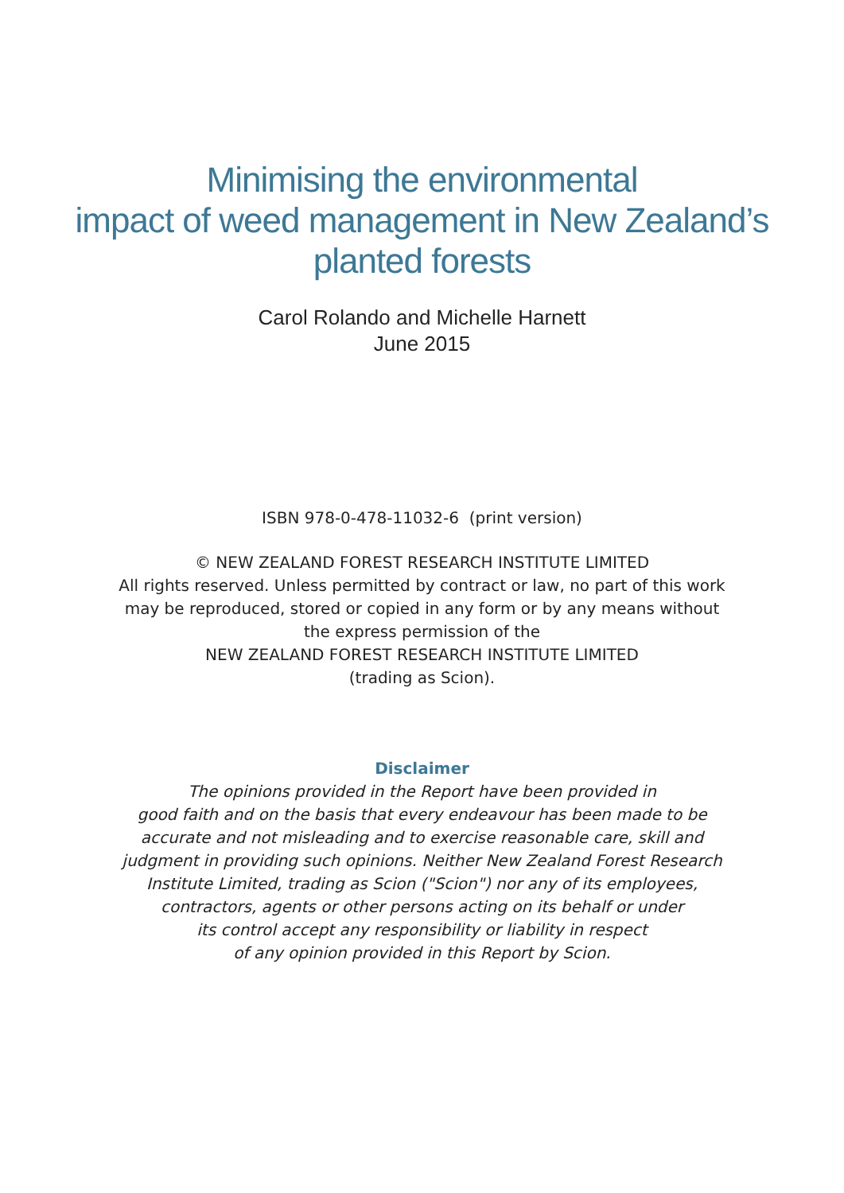Minimising the environmental
impact of weed management in New Zealand’s
planted forests
Carol Rolando and Michelle Harnett
June 2015
ISBN 978-0-478-11032-6 (print version)
© NEW ZEALAND FOREST RESEARCH INSTITUTE LIMITED
All rights reserved. Unless permitted by contract or law, no part of this work
may be reproduced, stored or copied in any form or by any means without
the express permission of the
NEW ZEALAND FOREST RESEARCH INSTITUTE LIMITED
(trading as Scion).
Disclaimer
The opinions provided in the Report have been provided in
good faith and on the basis that every endeavour has been made to be
accurate and not misleading and to exercise reasonable care, skill and
judgment in providing such opinions. Neither New Zealand Forest Research
Institute Limited, trading as Scion ("Scion") nor any of its employees,
contractors, agents or other persons acting on its behalf or under
its control accept any responsibility or liability in respect
of any opinion provided in this Report by Scion.